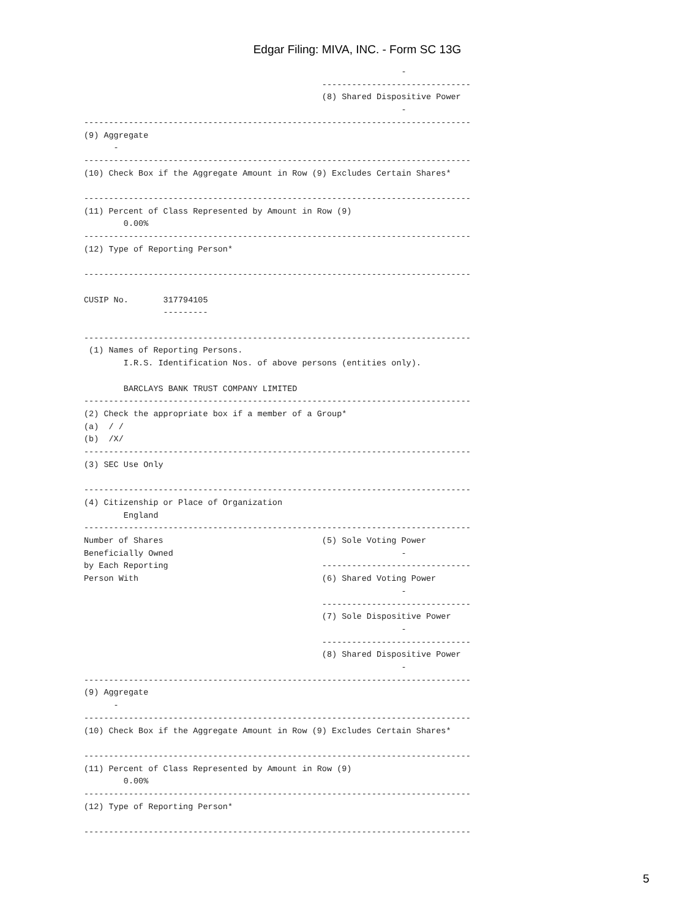Edgar Filing: MIVA, INC. - Form SC 13G
                                                                -
                                                ------------------------------
                                                (8) Shared Dispositive Power
                                                                -
------------------------------------------------------------------------------
(9) Aggregate
      -
------------------------------------------------------------------------------
(10) Check Box if the Aggregate Amount in Row (9) Excludes Certain Shares*

------------------------------------------------------------------------------
(11) Percent of Class Represented by Amount in Row (9)
        0.00%
------------------------------------------------------------------------------
(12) Type of Reporting Person*

------------------------------------------------------------------------------

CUSIP No.       317794105
                ---------

------------------------------------------------------------------------------
 (1) Names of Reporting Persons.
        I.R.S. Identification Nos. of above persons (entities only).

        BARCLAYS BANK TRUST COMPANY LIMITED
------------------------------------------------------------------------------
(2) Check the appropriate box if a member of a Group*
(a)  / /
(b)  /X/
------------------------------------------------------------------------------
(3) SEC Use Only

------------------------------------------------------------------------------
(4) Citizenship or Place of Organization
        England
------------------------------------------------------------------------------
Number of Shares                                (5) Sole Voting Power
Beneficially Owned                                              -
by Each Reporting                               ------------------------------
Person With                                     (6) Shared Voting Power
                                                                -
                                                ------------------------------
                                                (7) Sole Dispositive Power
                                                                -
                                                ------------------------------
                                                (8) Shared Dispositive Power
                                                                -
------------------------------------------------------------------------------
(9) Aggregate
      -
------------------------------------------------------------------------------
(10) Check Box if the Aggregate Amount in Row (9) Excludes Certain Shares*

------------------------------------------------------------------------------
(11) Percent of Class Represented by Amount in Row (9)
        0.00%
------------------------------------------------------------------------------
(12) Type of Reporting Person*

------------------------------------------------------------------------------
5